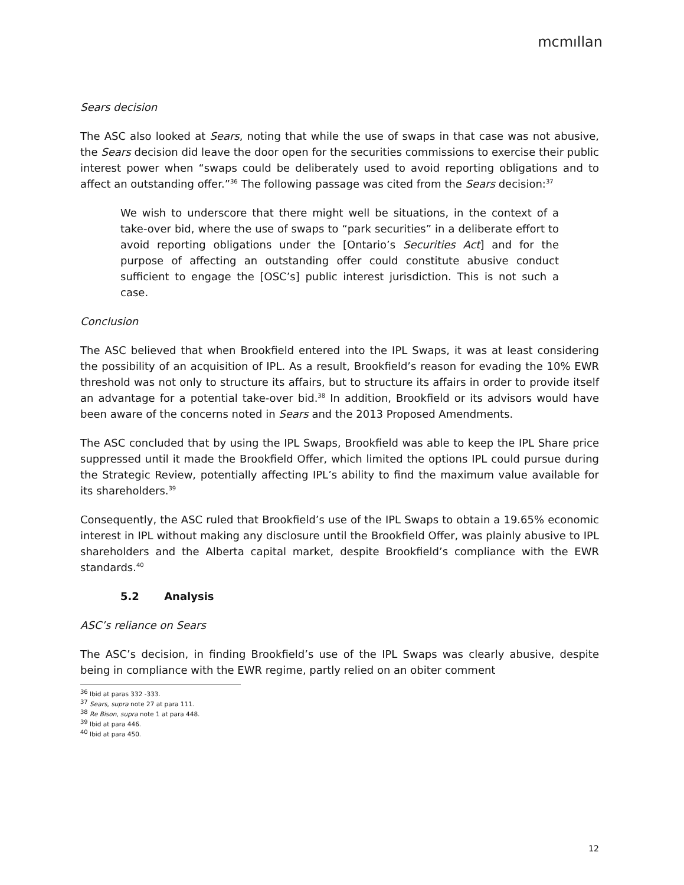mcmıllan
Sears decision
The ASC also looked at Sears, noting that while the use of swaps in that case was not abusive, the Sears decision did leave the door open for the securities commissions to exercise their public interest power when “swaps could be deliberately used to avoid reporting obligations and to affect an outstanding offer.”<sup>36</sup> The following passage was cited from the Sears decision:<sup>37</sup>
We wish to underscore that there might well be situations, in the context of a take-over bid, where the use of swaps to “park securities” in a deliberate effort to avoid reporting obligations under the [Ontario’s Securities Act] and for the purpose of affecting an outstanding offer could constitute abusive conduct sufficient to engage the [OSC’s] public interest jurisdiction. This is not such a case.
Conclusion
The ASC believed that when Brookfield entered into the IPL Swaps, it was at least considering the possibility of an acquisition of IPL. As a result, Brookfield’s reason for evading the 10% EWR threshold was not only to structure its affairs, but to structure its affairs in order to provide itself an advantage for a potential take-over bid.<sup>38</sup> In addition, Brookfield or its advisors would have been aware of the concerns noted in Sears and the 2013 Proposed Amendments.
The ASC concluded that by using the IPL Swaps, Brookfield was able to keep the IPL Share price suppressed until it made the Brookfield Offer, which limited the options IPL could pursue during the Strategic Review, potentially affecting IPL’s ability to find the maximum value available for its shareholders.<sup>39</sup>
Consequently, the ASC ruled that Brookfield’s use of the IPL Swaps to obtain a 19.65% economic interest in IPL without making any disclosure until the Brookfield Offer, was plainly abusive to IPL shareholders and the Alberta capital market, despite Brookfield’s compliance with the EWR standards.<sup>40</sup>
5.2 Analysis
ASC’s reliance on Sears
The ASC’s decision, in finding Brookfield’s use of the IPL Swaps was clearly abusive, despite being in compliance with the EWR regime, partly relied on an obiter comment
<sup>36</sup> Ibid at paras 332 -333.
<sup>37</sup> Sears, supra note 27 at para 111.
<sup>38</sup> Re Bison, supra note 1 at para 448.
<sup>39</sup> Ibid at para 446.
<sup>40</sup> Ibid at para 450.
12